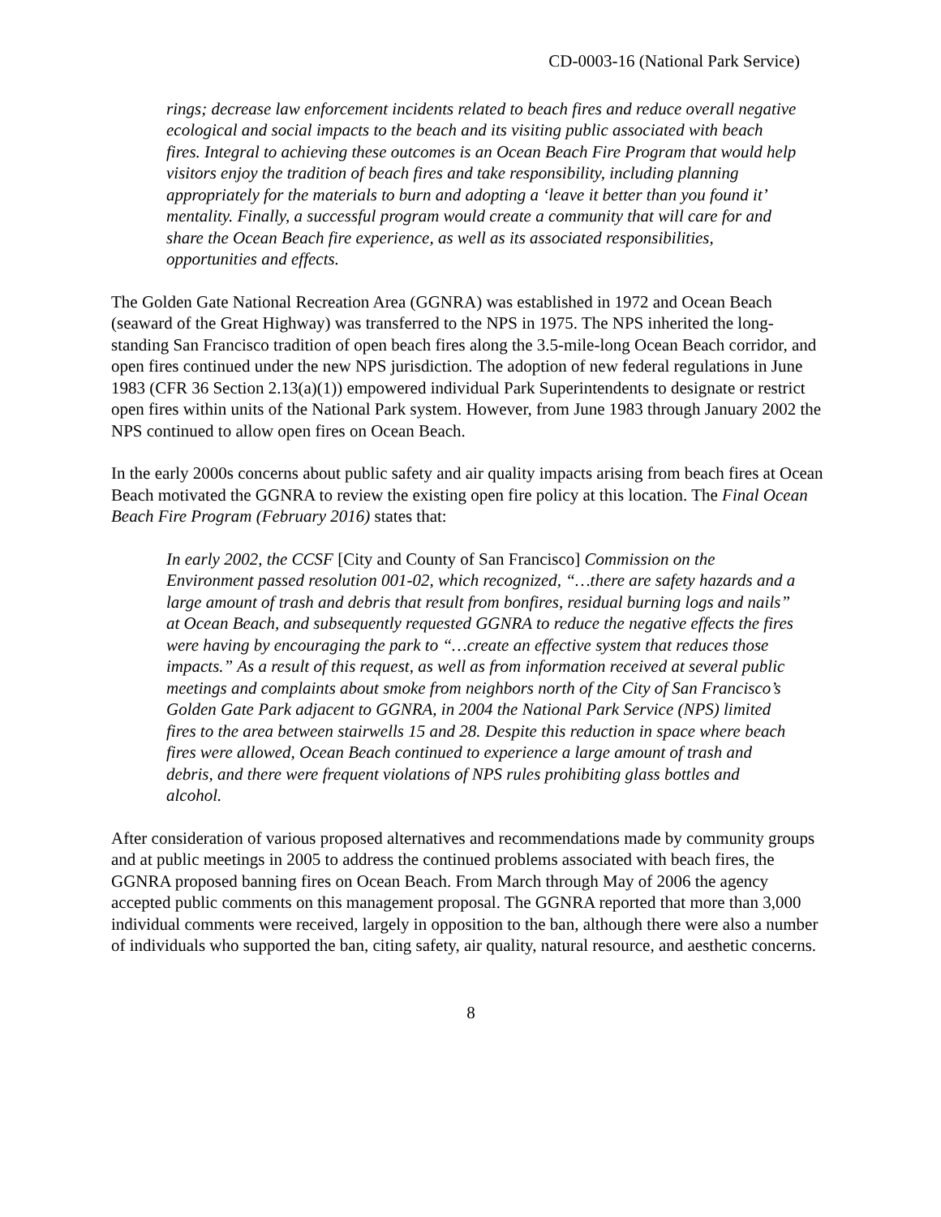CD-0003-16 (National Park Service)
rings; decrease law enforcement incidents related to beach fires and reduce overall negative ecological and social impacts to the beach and its visiting public associated with beach fires. Integral to achieving these outcomes is an Ocean Beach Fire Program that would help visitors enjoy the tradition of beach fires and take responsibility, including planning appropriately for the materials to burn and adopting a ‘leave it better than you found it’ mentality. Finally, a successful program would create a community that will care for and share the Ocean Beach fire experience, as well as its associated responsibilities, opportunities and effects.
The Golden Gate National Recreation Area (GGNRA) was established in 1972 and Ocean Beach (seaward of the Great Highway) was transferred to the NPS in 1975. The NPS inherited the long-standing San Francisco tradition of open beach fires along the 3.5-mile-long Ocean Beach corridor, and open fires continued under the new NPS jurisdiction. The adoption of new federal regulations in June 1983 (CFR 36 Section 2.13(a)(1)) empowered individual Park Superintendents to designate or restrict open fires within units of the National Park system. However, from June 1983 through January 2002 the NPS continued to allow open fires on Ocean Beach.
In the early 2000s concerns about public safety and air quality impacts arising from beach fires at Ocean Beach motivated the GGNRA to review the existing open fire policy at this location. The Final Ocean Beach Fire Program (February 2016) states that:
In early 2002, the CCSF [City and County of San Francisco] Commission on the Environment passed resolution 001-02, which recognized, “…there are safety hazards and a large amount of trash and debris that result from bonfires, residual burning logs and nails” at Ocean Beach, and subsequently requested GGNRA to reduce the negative effects the fires were having by encouraging the park to “…create an effective system that reduces those impacts.” As a result of this request, as well as from information received at several public meetings and complaints about smoke from neighbors north of the City of San Francisco’s Golden Gate Park adjacent to GGNRA, in 2004 the National Park Service (NPS) limited fires to the area between stairwells 15 and 28. Despite this reduction in space where beach fires were allowed, Ocean Beach continued to experience a large amount of trash and debris, and there were frequent violations of NPS rules prohibiting glass bottles and alcohol.
After consideration of various proposed alternatives and recommendations made by community groups and at public meetings in 2005 to address the continued problems associated with beach fires, the GGNRA proposed banning fires on Ocean Beach. From March through May of 2006 the agency accepted public comments on this management proposal. The GGNRA reported that more than 3,000 individual comments were received, largely in opposition to the ban, although there were also a number of individuals who supported the ban, citing safety, air quality, natural resource, and aesthetic concerns.
8